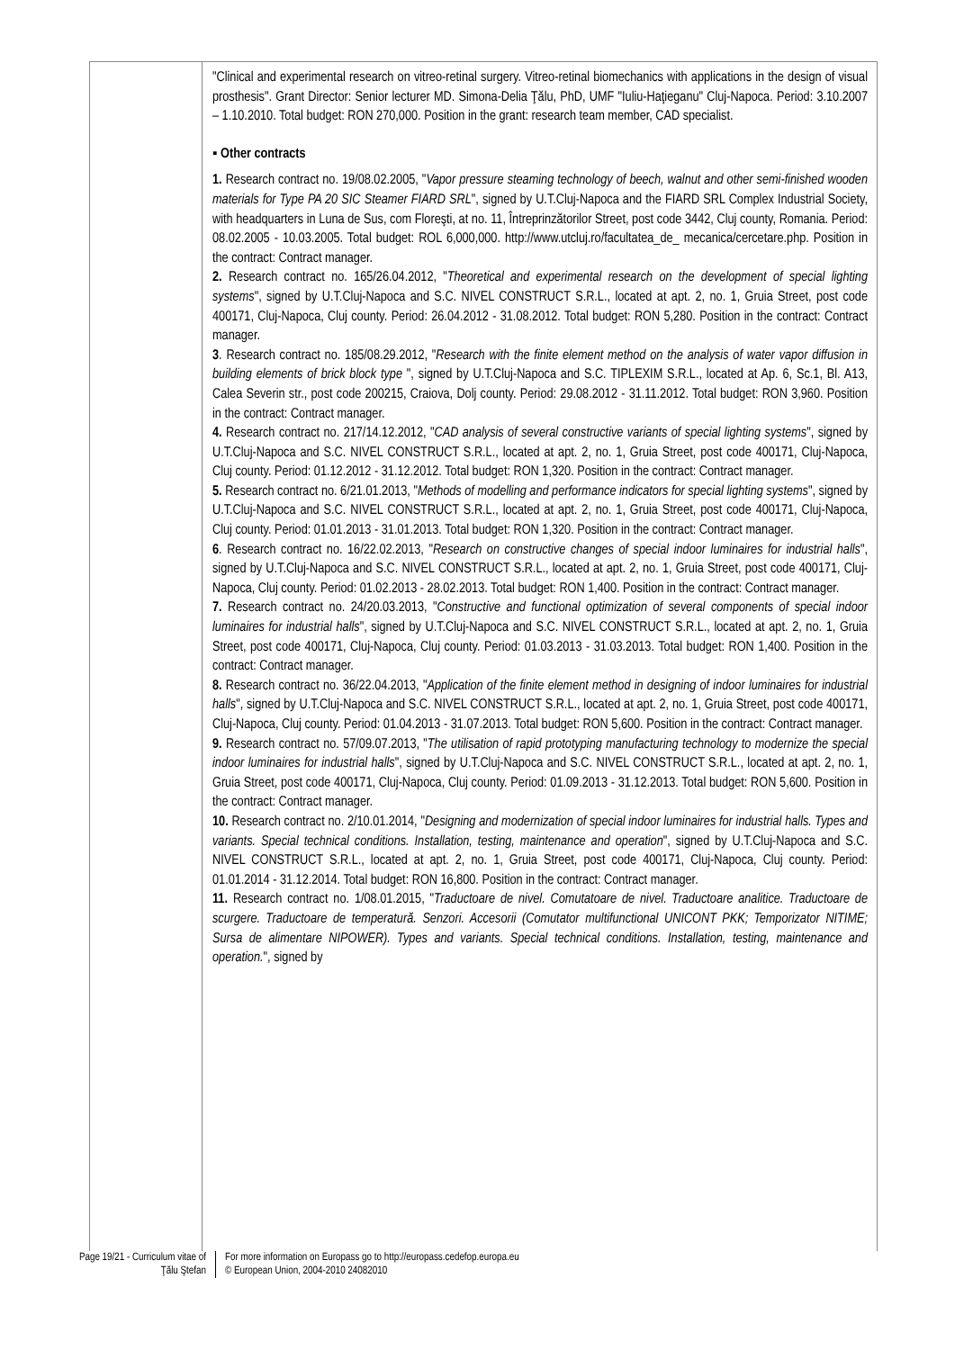"Clinical and experimental research on vitreo-retinal surgery. Vitreo-retinal biomechanics with applications in the design of visual prosthesis". Grant Director: Senior lecturer MD. Simona-Delia Ţălu, PhD, UMF "Iuliu-Haţieganu" Cluj-Napoca. Period: 3.10.2007 – 1.10.2010. Total budget: RON 270,000. Position in the grant: research team member, CAD specialist.
▪ Other contracts
1. Research contract no. 19/08.02.2005, "Vapor pressure steaming technology of beech, walnut and other semi-finished wooden materials for Type PA 20 SIC Steamer FIARD SRL", signed by U.T.Cluj-Napoca and the FIARD SRL Complex Industrial Society, with headquarters in Luna de Sus, com Floreşti, at no. 11, Întreprinzătorilor Street, post code 3442, Cluj county, Romania. Period: 08.02.2005 - 10.03.2005. Total budget: ROL 6,000,000. http://www.utcluj.ro/facultatea_de_ mecanica/cercetare.php. Position in the contract: Contract manager.
2. Research contract no. 165/26.04.2012, "Theoretical and experimental research on the development of special lighting systems", signed by U.T.Cluj-Napoca and S.C. NIVEL CONSTRUCT S.R.L., located at apt. 2, no. 1, Gruia Street, post code 400171, Cluj-Napoca, Cluj county. Period: 26.04.2012 - 31.08.2012. Total budget: RON 5,280. Position in the contract: Contract manager.
3. Research contract no. 185/08.29.2012, "Research with the finite element method on the analysis of water vapor diffusion in building elements of brick block type ", signed by U.T.Cluj-Napoca and S.C. TIPLEXIM S.R.L., located at Ap. 6, Sc.1, Bl. A13, Calea Severin str., post code 200215, Craiova, Dolj county. Period: 29.08.2012 - 31.11.2012. Total budget: RON 3,960. Position in the contract: Contract manager.
4. Research contract no. 217/14.12.2012, "CAD analysis of several constructive variants of special lighting systems", signed by U.T.Cluj-Napoca and S.C. NIVEL CONSTRUCT S.R.L., located at apt. 2, no. 1, Gruia Street, post code 400171, Cluj-Napoca, Cluj county. Period: 01.12.2012 - 31.12.2012. Total budget: RON 1,320. Position in the contract: Contract manager.
5. Research contract no. 6/21.01.2013, "Methods of modelling and performance indicators for special lighting systems", signed by U.T.Cluj-Napoca and S.C. NIVEL CONSTRUCT S.R.L., located at apt. 2, no. 1, Gruia Street, post code 400171, Cluj-Napoca, Cluj county. Period: 01.01.2013 - 31.01.2013. Total budget: RON 1,320. Position in the contract: Contract manager.
6. Research contract no. 16/22.02.2013, "Research on constructive changes of special indoor luminaires for industrial halls", signed by U.T.Cluj-Napoca and S.C. NIVEL CONSTRUCT S.R.L., located at apt. 2, no. 1, Gruia Street, post code 400171, Cluj-Napoca, Cluj county. Period: 01.02.2013 - 28.02.2013. Total budget: RON 1,400. Position in the contract: Contract manager.
7. Research contract no. 24/20.03.2013, "Constructive and functional optimization of several components of special indoor luminaires for industrial halls", signed by U.T.Cluj-Napoca and S.C. NIVEL CONSTRUCT S.R.L., located at apt. 2, no. 1, Gruia Street, post code 400171, Cluj-Napoca, Cluj county. Period: 01.03.2013 - 31.03.2013. Total budget: RON 1,400. Position in the contract: Contract manager.
8. Research contract no. 36/22.04.2013, "Application of the finite element method in designing of indoor luminaires for industrial halls", signed by U.T.Cluj-Napoca and S.C. NIVEL CONSTRUCT S.R.L., located at apt. 2, no. 1, Gruia Street, post code 400171, Cluj-Napoca, Cluj county. Period: 01.04.2013 - 31.07.2013. Total budget: RON 5,600. Position in the contract: Contract manager.
9. Research contract no. 57/09.07.2013, "The utilisation of rapid prototyping manufacturing technology to modernize the special indoor luminaires for industrial halls", signed by U.T.Cluj-Napoca and S.C. NIVEL CONSTRUCT S.R.L., located at apt. 2, no. 1, Gruia Street, post code 400171, Cluj-Napoca, Cluj county. Period: 01.09.2013 - 31.12.2013. Total budget: RON 5,600. Position in the contract: Contract manager.
10. Research contract no. 2/10.01.2014, "Designing and modernization of special indoor luminaires for industrial halls. Types and variants. Special technical conditions. Installation, testing, maintenance and operation", signed by U.T.Cluj-Napoca and S.C. NIVEL CONSTRUCT S.R.L., located at apt. 2, no. 1, Gruia Street, post code 400171, Cluj-Napoca, Cluj county. Period: 01.01.2014 - 31.12.2014. Total budget: RON 16,800. Position in the contract: Contract manager.
11. Research contract no. 1/08.01.2015, "Traductoare de nivel. Comutatoare de nivel. Traductoare analitice. Traductoare de scurgere. Traductoare de temperatură. Senzori. Accesorii (Comutator multifunctional UNICONT PKK; Temporizator NITIME; Sursa de alimentare NIPOWER). Types and variants. Special technical conditions. Installation, testing, maintenance and operation.", signed by
Page 19/21 - Curriculum vitae of
Ţălu Ştefan
For more information on Europass go to http://europass.cedefop.europa.eu
© European Union, 2004-2010 24082010